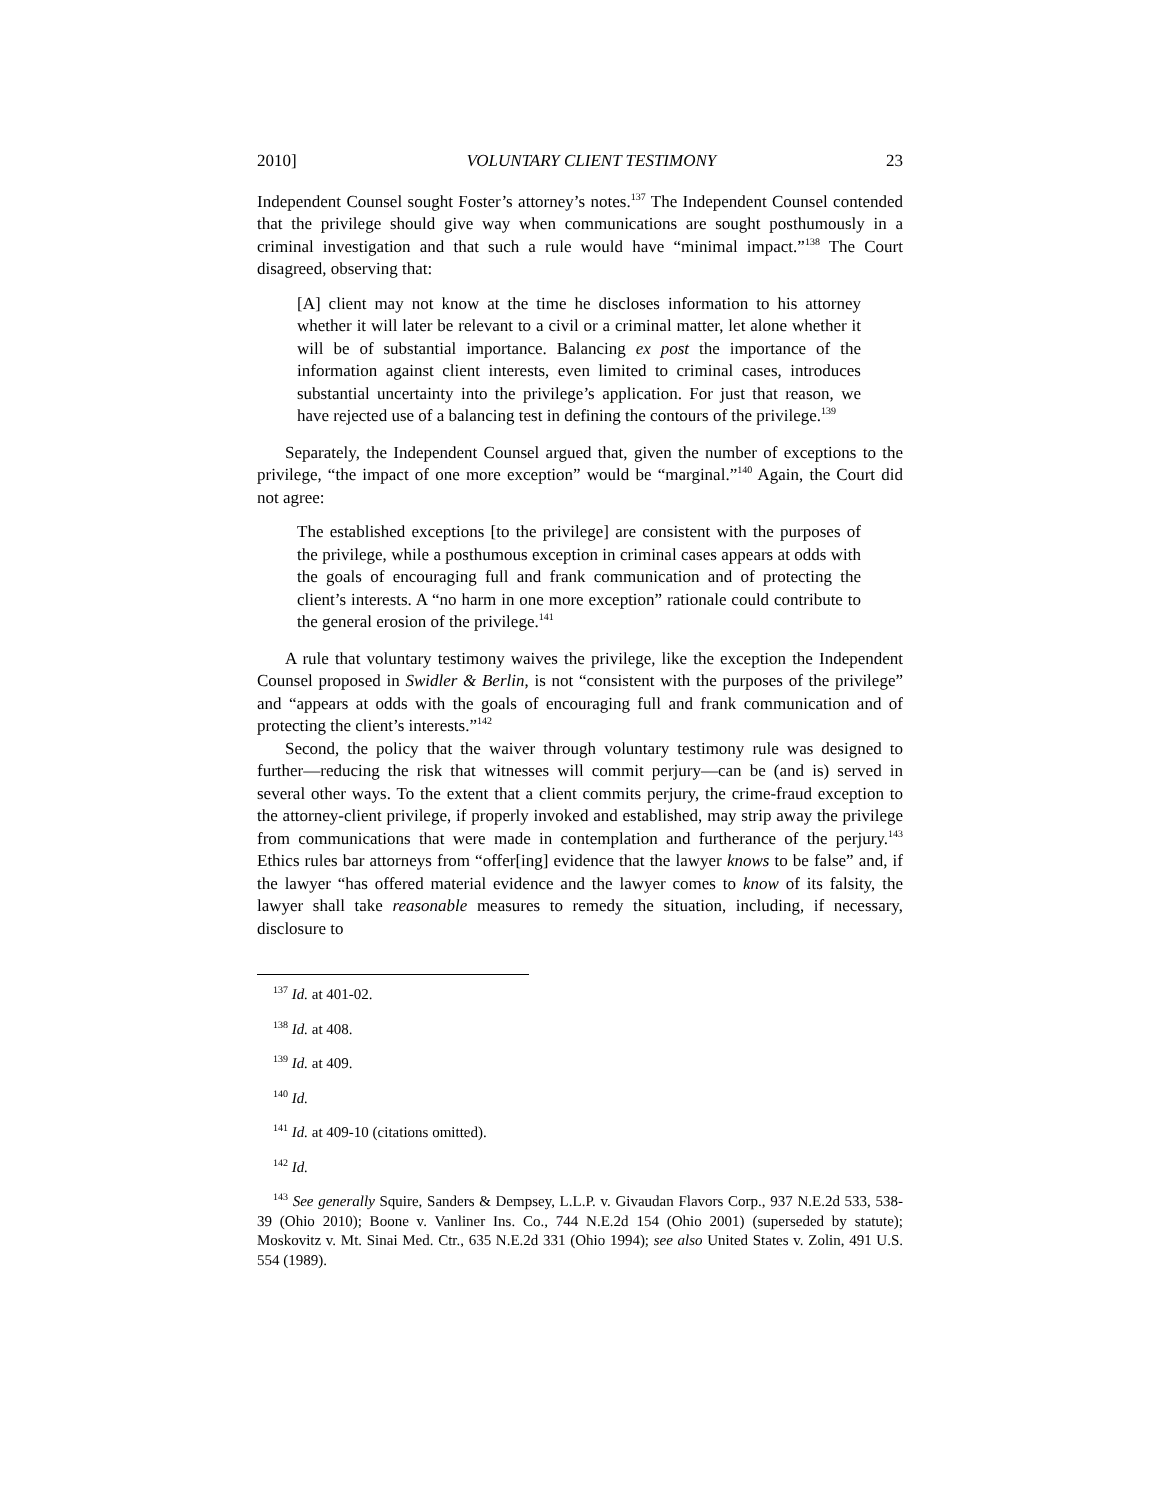2010] VOLUNTARY CLIENT TESTIMONY 23
Independent Counsel sought Foster’s attorney’s notes.<sup>137</sup> The Independent Counsel contended that the privilege should give way when communications are sought posthumously in a criminal investigation and that such a rule would have “minimal impact.”<sup>138</sup> The Court disagreed, observing that:
[A] client may not know at the time he discloses information to his attorney whether it will later be relevant to a civil or a criminal matter, let alone whether it will be of substantial importance. Balancing ex post the importance of the information against client interests, even limited to criminal cases, introduces substantial uncertainty into the privilege’s application. For just that reason, we have rejected use of a balancing test in defining the contours of the privilege.<sup>139</sup>
Separately, the Independent Counsel argued that, given the number of exceptions to the privilege, “the impact of one more exception” would be “marginal.”<sup>140</sup> Again, the Court did not agree:
The established exceptions [to the privilege] are consistent with the purposes of the privilege, while a posthumous exception in criminal cases appears at odds with the goals of encouraging full and frank communication and of protecting the client’s interests. A “no harm in one more exception” rationale could contribute to the general erosion of the privilege.<sup>141</sup>
A rule that voluntary testimony waives the privilege, like the exception the Independent Counsel proposed in Swidler & Berlin, is not “consistent with the purposes of the privilege” and “appears at odds with the goals of encouraging full and frank communication and of protecting the client’s interests.”<sup>142</sup>
Second, the policy that the waiver through voluntary testimony rule was designed to further—reducing the risk that witnesses will commit perjury—can be (and is) served in several other ways. To the extent that a client commits perjury, the crime-fraud exception to the attorney-client privilege, if properly invoked and established, may strip away the privilege from communications that were made in contemplation and furtherance of the perjury.<sup>143</sup> Ethics rules bar attorneys from “offer[ing] evidence that the lawyer knows to be false” and, if the lawyer “has offered material evidence and the lawyer comes to know of its falsity, the lawyer shall take reasonable measures to remedy the situation, including, if necessary, disclosure to
<sup>137</sup> Id. at 401-02.
<sup>138</sup> Id. at 408.
<sup>139</sup> Id. at 409.
<sup>140</sup> Id.
<sup>141</sup> Id. at 409-10 (citations omitted).
<sup>142</sup> Id.
<sup>143</sup> See generally Squire, Sanders & Dempsey, L.L.P. v. Givaudan Flavors Corp., 937 N.E.2d 533, 538-39 (Ohio 2010); Boone v. Vanliner Ins. Co., 744 N.E.2d 154 (Ohio 2001) (superseded by statute); Moskovitz v. Mt. Sinai Med. Ctr., 635 N.E.2d 331 (Ohio 1994); see also United States v. Zolin, 491 U.S. 554 (1989).